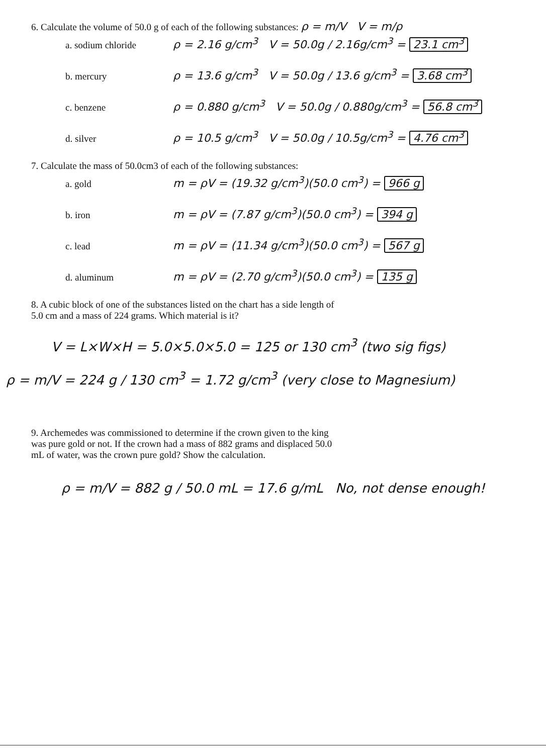6. Calculate the volume of 50.0 g of each of the following substances: ρ = m/V V = m/ρ
a. sodium chloride ρ = 2.16 g/cm<sup>3</sup> V = 50.0g / 2.16g/cm<sup>3</sup> = 23.1 cm<sup>3</sup>
b. mercury ρ = 13.6 g/cm<sup>3</sup> V = 50.0g / 13.6 g/cm<sup>3</sup> = 3.68 cm<sup>3</sup>
c. benzene ρ = 0.880 g/cm<sup>3</sup> V = 50.0g / 0.880g/cm<sup>3</sup> = 56.8 cm<sup>3</sup>
d. silver ρ = 10.5 g/cm<sup>3</sup> V = 50.0g / 10.5g/cm<sup>3</sup> = 4.76 cm<sup>3</sup>
7. Calculate the mass of 50.0cm3 of each of the following substances:
a. gold m = ρV = (19.32 g/cm<sup>3</sup>)(50.0 cm<sup>3</sup>) = 966 g
b. iron m = ρV = (7.87 g/cm<sup>3</sup>)(50.0 cm<sup>3</sup>) = 394 g
c. lead m = ρV = (11.34 g/cm<sup>3</sup>)(50.0 cm<sup>3</sup>) = 567 g
d. aluminum m = ρV = (2.70 g/cm<sup>3</sup>)(50.0 cm<sup>3</sup>) = 135 g
8. A cubic block of one of the substances listed on the chart has a side length of
5.0 cm and a mass of 224 grams. Which material is it?
V = L×W×H = 5.0×5.0×5.0 = 125 or 130 cm<sup>3</sup> (two sig figs)
ρ = m/V = 224 g / 130 cm<sup>3</sup> = 1.72 g/cm<sup>3</sup> (very close to Magnesium)
9. Archemedes was commissioned to determine if the crown given to the king
was pure gold or not. If the crown had a mass of 882 grams and displaced 50.0
mL of water, was the crown pure gold? Show the calculation.
ρ = m/V = 882 g / 50.0 mL = 17.6 g/mL No, not dense enough!